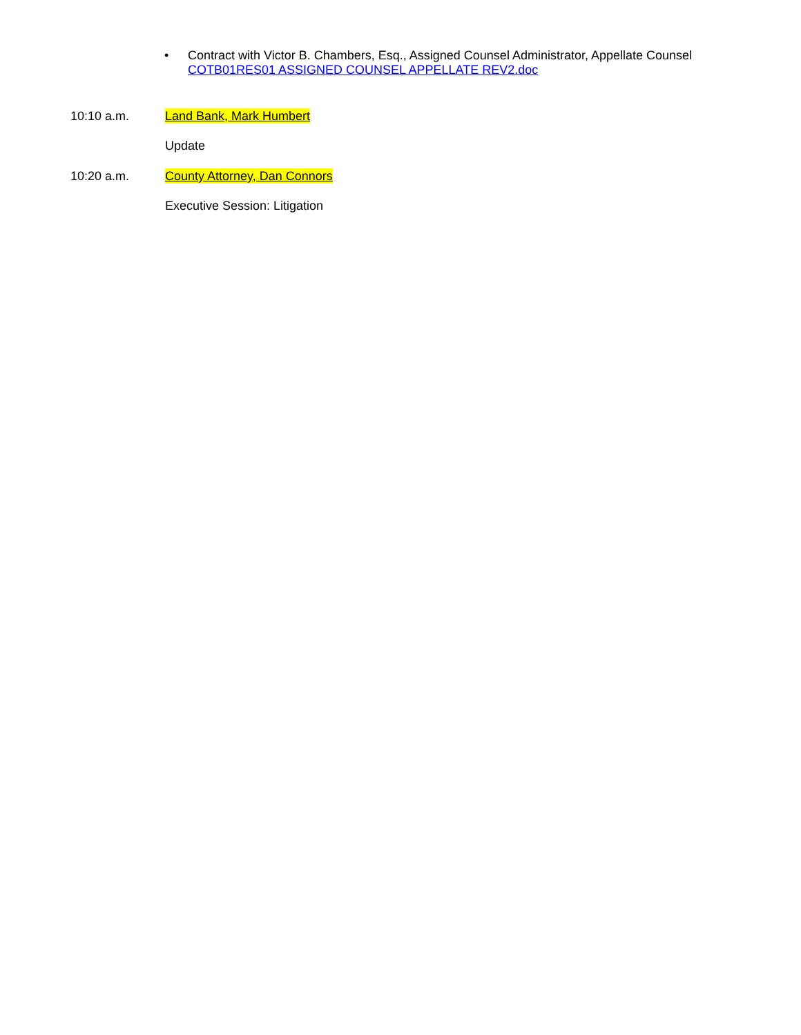• Contract with Victor B. Chambers, Esq., Assigned Counsel Administrator, Appellate Counsel
COTB01RES01 ASSIGNED COUNSEL APPELLATE REV2.doc
10:10 a.m. Land Bank, Mark Humbert
Update
10:20 a.m. County Attorney, Dan Connors
Executive Session: Litigation